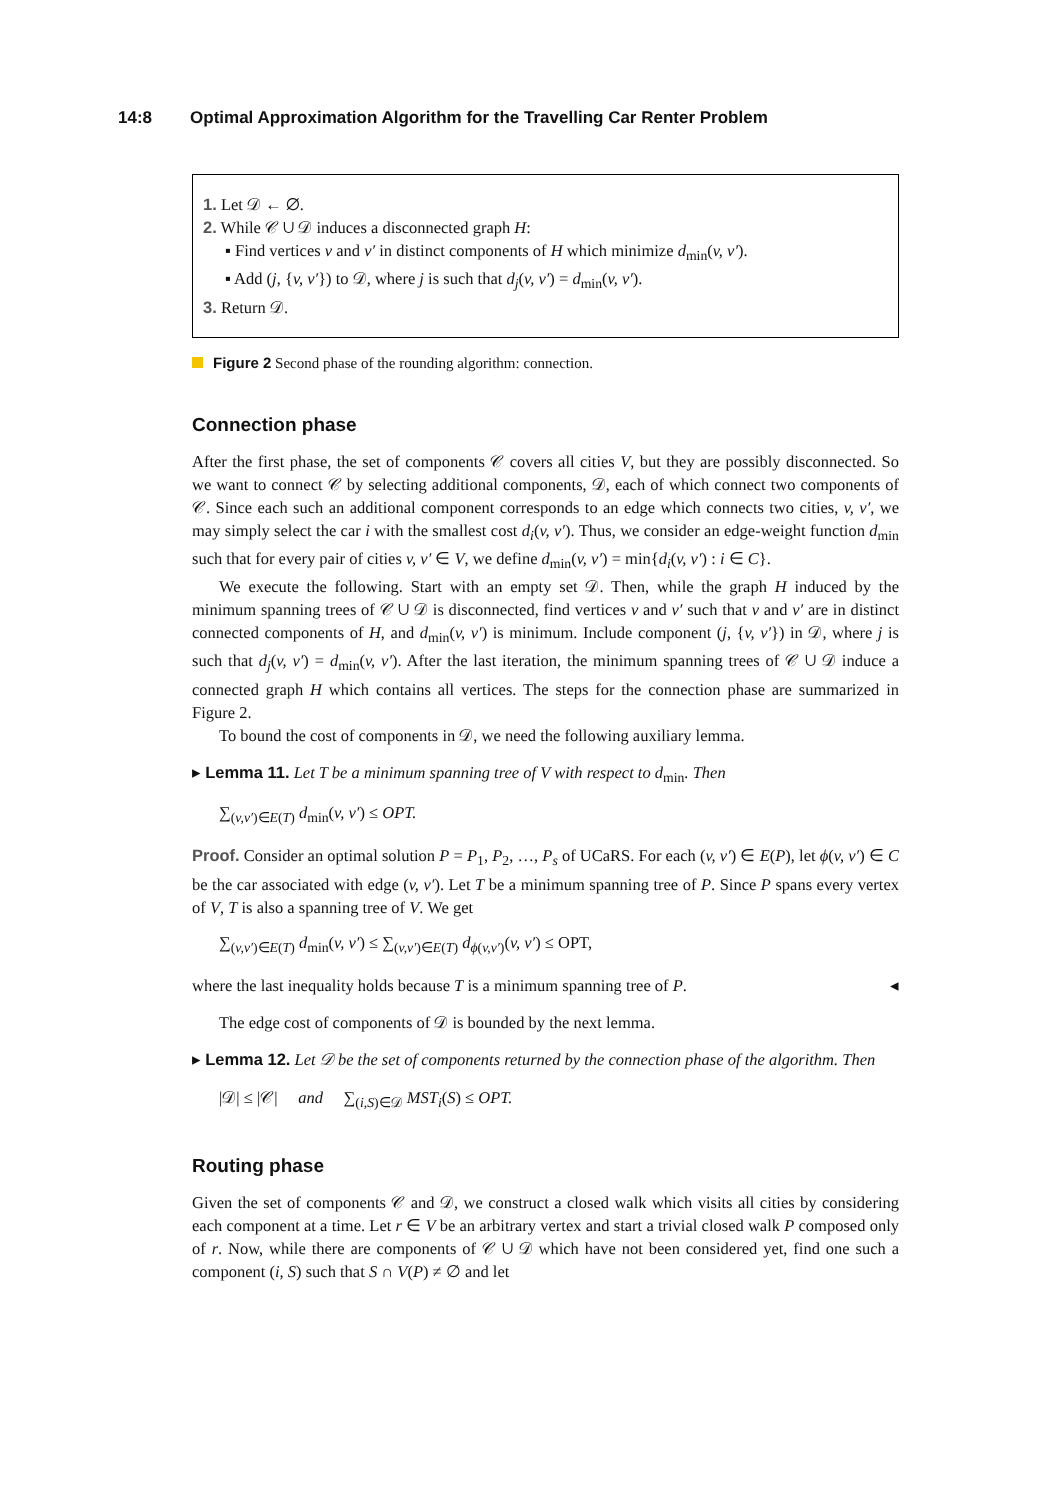14:8 Optimal Approximation Algorithm for the Travelling Car Renter Problem
1. Let 𝒟 ← ∅.
2. While 𝒞 ∪ 𝒟 induces a disconnected graph H:
▪ Find vertices v and v′ in distinct components of H which minimize d<sub>min</sub>(v, v′).
▪ Add (j, {v, v′}) to 𝒟, where j is such that d<sub>j</sub>(v, v′) = d<sub>min</sub>(v, v′).
3. Return 𝒟.
Figure 2 Second phase of the rounding algorithm: connection.
Connection phase
After the first phase, the set of components 𝒞 covers all cities V, but they are possibly disconnected. So we want to connect 𝒞 by selecting additional components, 𝒟, each of which connect two components of 𝒞. Since each such an additional component corresponds to an edge which connects two cities, v, v′, we may simply select the car i with the smallest cost d<sub>i</sub>(v, v′). Thus, we consider an edge-weight function d<sub>min</sub> such that for every pair of cities v, v′ ∈ V, we define d<sub>min</sub>(v, v′) = min{d<sub>i</sub>(v, v′) : i ∈ C}.
We execute the following. Start with an empty set 𝒟. Then, while the graph H induced by the minimum spanning trees of 𝒞 ∪ 𝒟 is disconnected, find vertices v and v′ such that v and v′ are in distinct connected components of H, and d<sub>min</sub>(v, v′) is minimum. Include component (j, {v, v′}) in 𝒟, where j is such that d<sub>j</sub>(v, v′) = d<sub>min</sub>(v, v′). After the last iteration, the minimum spanning trees of 𝒞 ∪ 𝒟 induce a connected graph H which contains all vertices. The steps for the connection phase are summarized in Figure 2.
To bound the cost of components in 𝒟, we need the following auxiliary lemma.
▸ Lemma 11. Let T be a minimum spanning tree of V with respect to d<sub>min</sub>. Then
∑<sub>(v,v′)∈E(T)</sub> d<sub>min</sub>(v, v′) ≤ OPT.
Proof. Consider an optimal solution P = P<sub>1</sub>, P<sub>2</sub>, …, P<sub>s</sub> of UCaRS. For each (v, v′) ∈ E(P), let ϕ(v, v′) ∈ C be the car associated with edge (v, v′). Let T be a minimum spanning tree of P. Since P spans every vertex of V, T is also a spanning tree of V. We get
∑<sub>(v,v′)∈E(T)</sub> d<sub>min</sub>(v, v′) ≤ ∑<sub>(v,v′)∈E(T)</sub> d<sub>ϕ(v,v′)</sub>(v, v′) ≤ OPT,
where the last inequality holds because T is a minimum spanning tree of P. ◂
The edge cost of components of 𝒟 is bounded by the next lemma.
▸ Lemma 12. Let 𝒟 be the set of components returned by the connection phase of the algorithm. Then
|𝒟| ≤ |𝒞| and ∑<sub>(i,S)∈𝒟</sub> MST<sub>i</sub>(S) ≤ OPT.
Routing phase
Given the set of components 𝒞 and 𝒟, we construct a closed walk which visits all cities by considering each component at a time. Let r ∈ V be an arbitrary vertex and start a trivial closed walk P composed only of r. Now, while there are components of 𝒞 ∪ 𝒟 which have not been considered yet, find one such a component (i, S) such that S ∩ V(P) ≠ ∅ and let